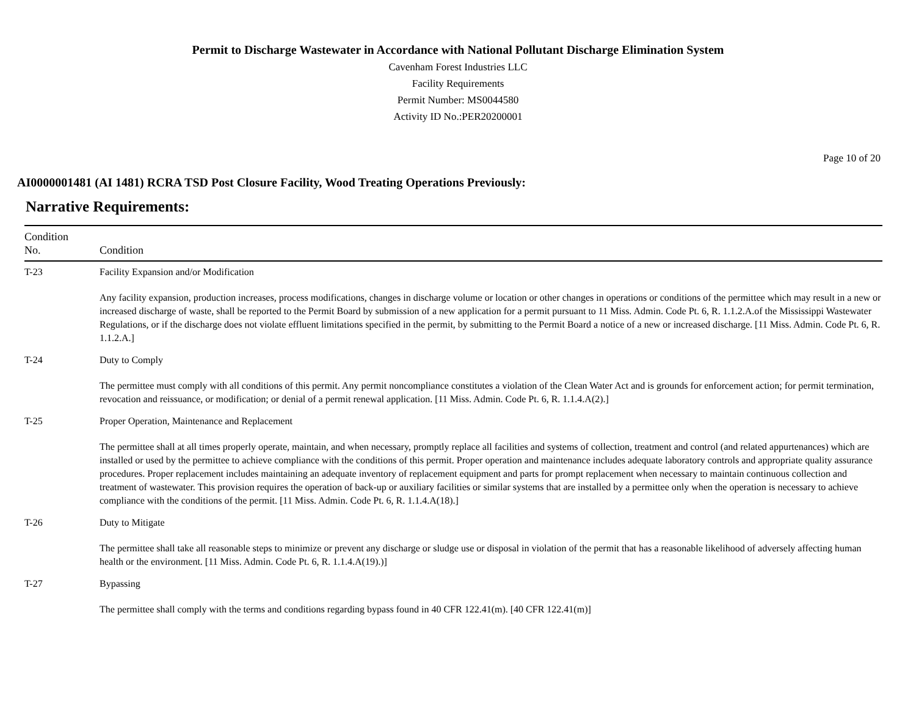Permit to Discharge Wastewater in Accordance with National Pollutant Discharge Elimination System
Cavenham Forest Industries LLC
Facility Requirements
Permit Number: MS0044580
Activity ID No.:PER20200001
Page 10 of 20
AI0000001481 (AI 1481) RCRA TSD Post Closure Facility, Wood Treating Operations Previously:
Narrative Requirements:
| Condition No. | Condition |
| --- | --- |
| T-23 | Facility Expansion and/or Modification Any facility expansion, production increases, process modifications, changes in discharge volume or location or other changes in operations or conditions of the permittee which may result in a new or increased discharge of waste, shall be reported to the Permit Board by submission of a new application for a permit pursuant to 11 Miss. Admin. Code Pt. 6, R. 1.1.2.A.of the Mississippi Wastewater Regulations, or if the discharge does not violate effluent limitations specified in the permit, by submitting to the Permit Board a notice of a new or increased discharge. [11 Miss. Admin. Code Pt. 6, R. 1.1.2.A.] |
| T-24 | Duty to Comply The permittee must comply with all conditions of this permit. Any permit noncompliance constitutes a violation of the Clean Water Act and is grounds for enforcement action; for permit termination, revocation and reissuance, or modification; or denial of a permit renewal application. [11 Miss. Admin. Code Pt. 6, R. 1.1.4.A(2).] |
| T-25 | Proper Operation, Maintenance and Replacement The permittee shall at all times properly operate, maintain, and when necessary, promptly replace all facilities and systems of collection, treatment and control (and related appurtenances) which are installed or used by the permittee to achieve compliance with the conditions of this permit. Proper operation and maintenance includes adequate laboratory controls and appropriate quality assurance procedures. Proper replacement includes maintaining an adequate inventory of replacement equipment and parts for prompt replacement when necessary to maintain continuous collection and treatment of wastewater. This provision requires the operation of back-up or auxiliary facilities or similar systems that are installed by a permittee only when the operation is necessary to achieve compliance with the conditions of the permit. [11 Miss. Admin. Code Pt. 6, R. 1.1.4.A(18).] |
| T-26 | Duty to Mitigate The permittee shall take all reasonable steps to minimize or prevent any discharge or sludge use or disposal in violation of the permit that has a reasonable likelihood of adversely affecting human health or the environment. [11 Miss. Admin. Code Pt. 6, R. 1.1.4.A(19).)] |
| T-27 | Bypassing The permittee shall comply with the terms and conditions regarding bypass found in 40 CFR 122.41(m). [40 CFR 122.41(m)] |